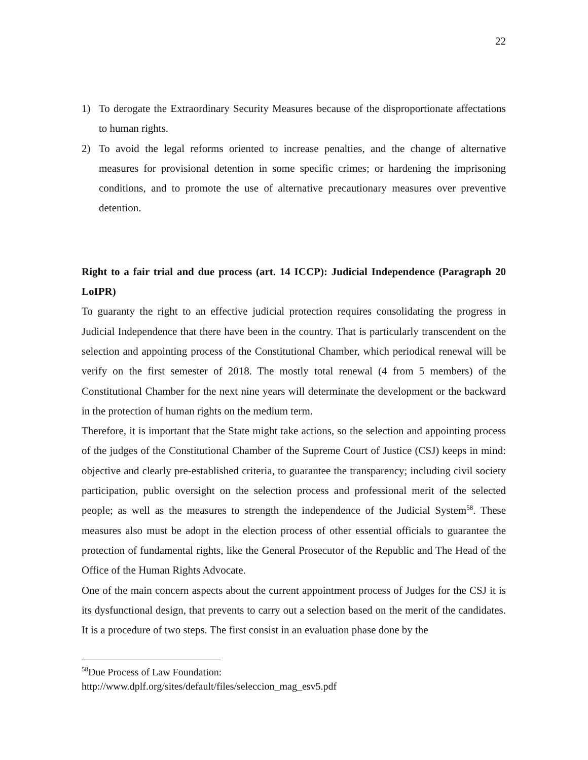22
1) To derogate the Extraordinary Security Measures because of the disproportionate affectations to human rights.
2) To avoid the legal reforms oriented to increase penalties, and the change of alternative measures for provisional detention in some specific crimes; or hardening the imprisoning conditions, and to promote the use of alternative precautionary measures over preventive detention.
Right to a fair trial and due process (art. 14 ICCP): Judicial Independence (Paragraph 20 LoIPR)
To guaranty the right to an effective judicial protection requires consolidating the progress in Judicial Independence that there have been in the country. That is particularly transcendent on the selection and appointing process of the Constitutional Chamber, which periodical renewal will be verify on the first semester of 2018. The mostly total renewal (4 from 5 members) of the Constitutional Chamber for the next nine years will determinate the development or the backward in the protection of human rights on the medium term.
Therefore, it is important that the State might take actions, so the selection and appointing process of the judges of the Constitutional Chamber of the Supreme Court of Justice (CSJ) keeps in mind: objective and clearly pre-established criteria, to guarantee the transparency; including civil society participation, public oversight on the selection process and professional merit of the selected people; as well as the measures to strength the independence of the Judicial System<sup>58</sup>. These measures also must be adopt in the election process of other essential officials to guarantee the protection of fundamental rights, like the General Prosecutor of the Republic and The Head of the Office of the Human Rights Advocate.
One of the main concern aspects about the current appointment process of Judges for the CSJ it is its dysfunctional design, that prevents to carry out a selection based on the merit of the candidates. It is a procedure of two steps. The first consist in an evaluation phase done by the
<sup>58</sup> Due Process of Law Foundation:
http://www.dplf.org/sites/default/files/seleccion_mag_esv5.pdf